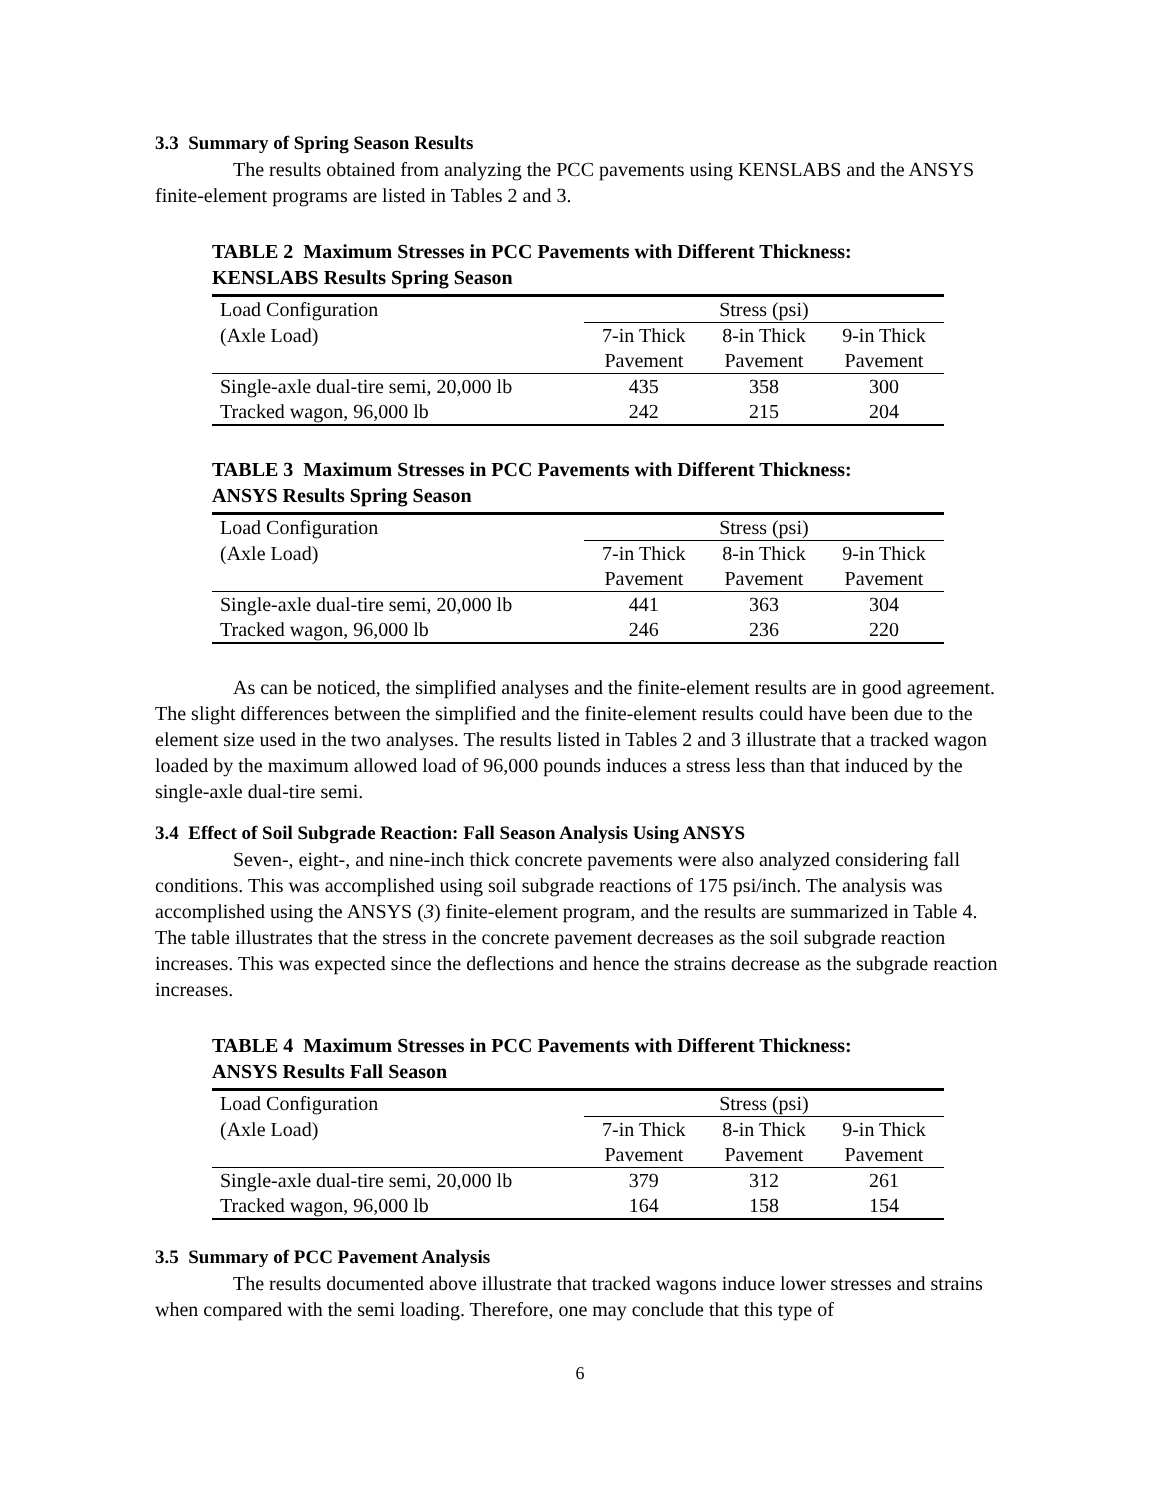3.3 Summary of Spring Season Results
The results obtained from analyzing the PCC pavements using KENSLABS and the ANSYS finite-element programs are listed in Tables 2 and 3.
TABLE 2 Maximum Stresses in PCC Pavements with Different Thickness:
KENSLABS Results Spring Season
| Load Configuration | Stress (psi) | | |
| --- | --- | --- | --- |
| (Axle Load) | 7-in Thick | 8-in Thick | 9-in Thick |
| | Pavement | Pavement | Pavement |
| Single-axle dual-tire semi, 20,000 lb | 435 | 358 | 300 |
| Tracked wagon, 96,000 lb | 242 | 215 | 204 |
TABLE 3 Maximum Stresses in PCC Pavements with Different Thickness:
ANSYS Results Spring Season
| Load Configuration | Stress (psi) | | |
| --- | --- | --- | --- |
| (Axle Load) | 7-in Thick | 8-in Thick | 9-in Thick |
| | Pavement | Pavement | Pavement |
| Single-axle dual-tire semi, 20,000 lb | 441 | 363 | 304 |
| Tracked wagon, 96,000 lb | 246 | 236 | 220 |
As can be noticed, the simplified analyses and the finite-element results are in good agreement. The slight differences between the simplified and the finite-element results could have been due to the element size used in the two analyses. The results listed in Tables 2 and 3 illustrate that a tracked wagon loaded by the maximum allowed load of 96,000 pounds induces a stress less than that induced by the single-axle dual-tire semi.
3.4 Effect of Soil Subgrade Reaction: Fall Season Analysis Using ANSYS
Seven-, eight-, and nine-inch thick concrete pavements were also analyzed considering fall conditions. This was accomplished using soil subgrade reactions of 175 psi/inch. The analysis was accomplished using the ANSYS (3) finite-element program, and the results are summarized in Table 4. The table illustrates that the stress in the concrete pavement decreases as the soil subgrade reaction increases. This was expected since the deflections and hence the strains decrease as the subgrade reaction increases.
TABLE 4 Maximum Stresses in PCC Pavements with Different Thickness:
ANSYS Results Fall Season
| Load Configuration | Stress (psi) | | |
| --- | --- | --- | --- |
| (Axle Load) | 7-in Thick | 8-in Thick | 9-in Thick |
| | Pavement | Pavement | Pavement |
| Single-axle dual-tire semi, 20,000 lb | 379 | 312 | 261 |
| Tracked wagon, 96,000 lb | 164 | 158 | 154 |
3.5 Summary of PCC Pavement Analysis
The results documented above illustrate that tracked wagons induce lower stresses and strains when compared with the semi loading. Therefore, one may conclude that this type of
6